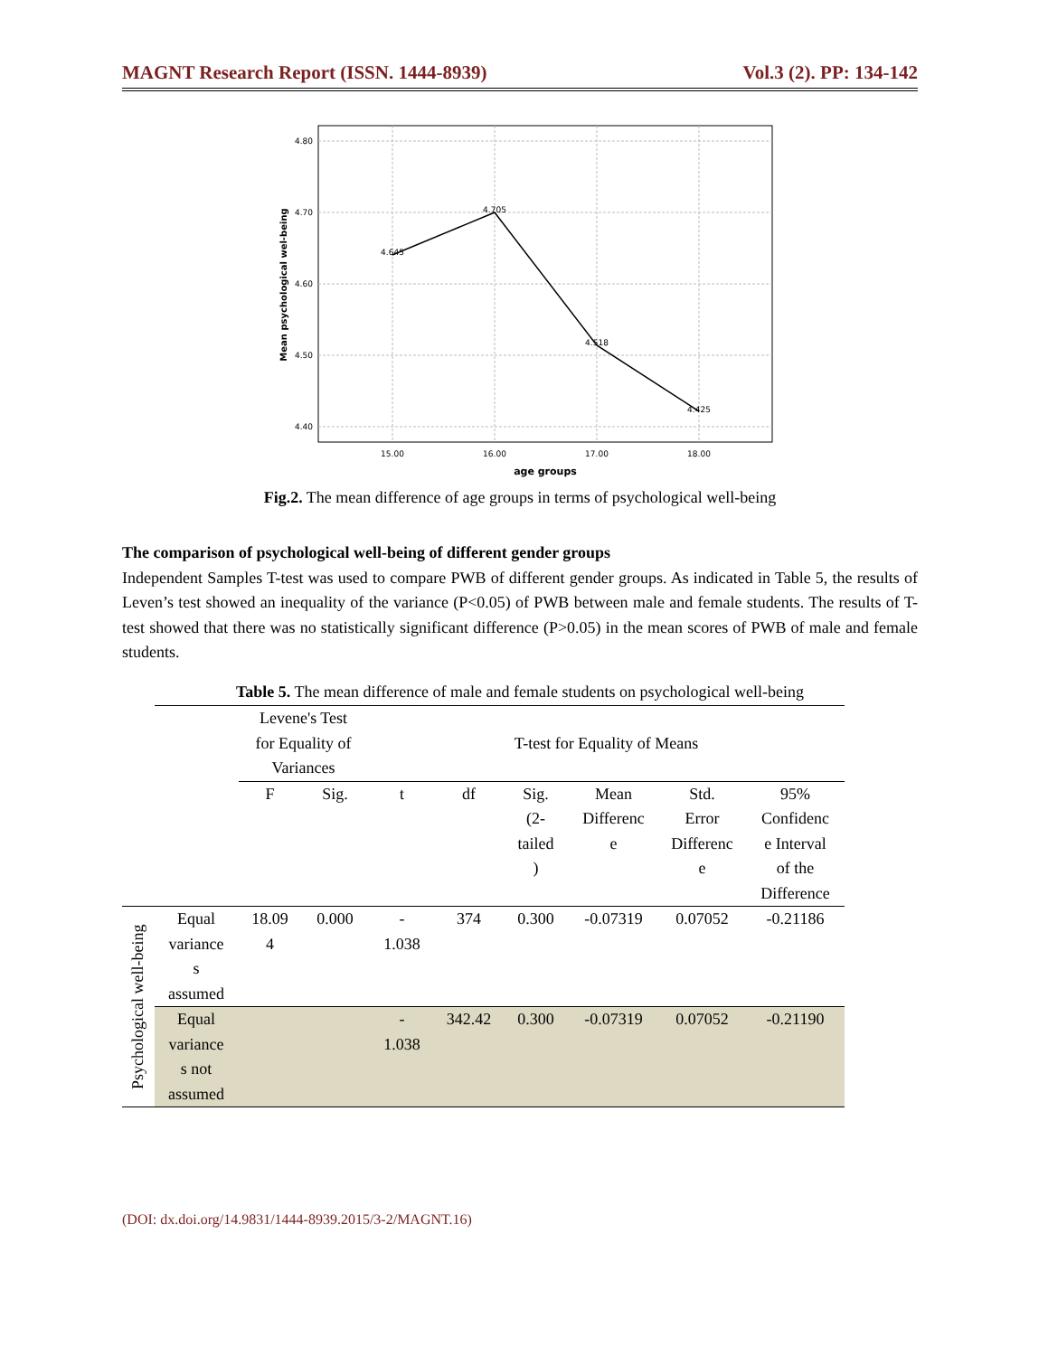MAGNT Research Report (ISSN. 1444-8939) Vol.3 (2). PP: 134-142
4.80
4.70
4.60
4.50
4.40
4.645
4.705
4.518
4.425
15.00
16.00
17.00
18.00
age groups
Mean psychological wel-being
Fig.2. The mean difference of age groups in terms of psychological well-being
The comparison of psychological well-being of different gender groups
Independent Samples T-test was used to compare PWB of different gender groups. As indicated in Table 5, the results of Leven’s test showed an inequality of the variance (P<0.05) of PWB between male and female students. The results of T-test showed that there was no statistically significant difference (P>0.05) in the mean scores of PWB of male and female students.
Table 5. The mean difference of male and female students on psychological well-being
| | | Levene's Test for Equality of Variances | | T-test for Equality of Means | | | | | |
| | | F | Sig. | t | df | Sig. (2- tailed ) | Mean Differenc e | Std. Error Differenc e | 95% Confidenc e Interval of the Difference |
| Psychological well-being | Equal variance s assumed | 18.09 4 | 0.000 | - 1.038 | 374 | 0.300 | -0.07319 | 0.07052 | -0.21186 |
| | Equal variance s not assumed | | | - 1.038 | 342.42 | 0.300 | -0.07319 | 0.07052 | -0.21190 |
(DOI: dx.doi.org/14.9831/1444-8939.2015/3-2/MAGNT.16)